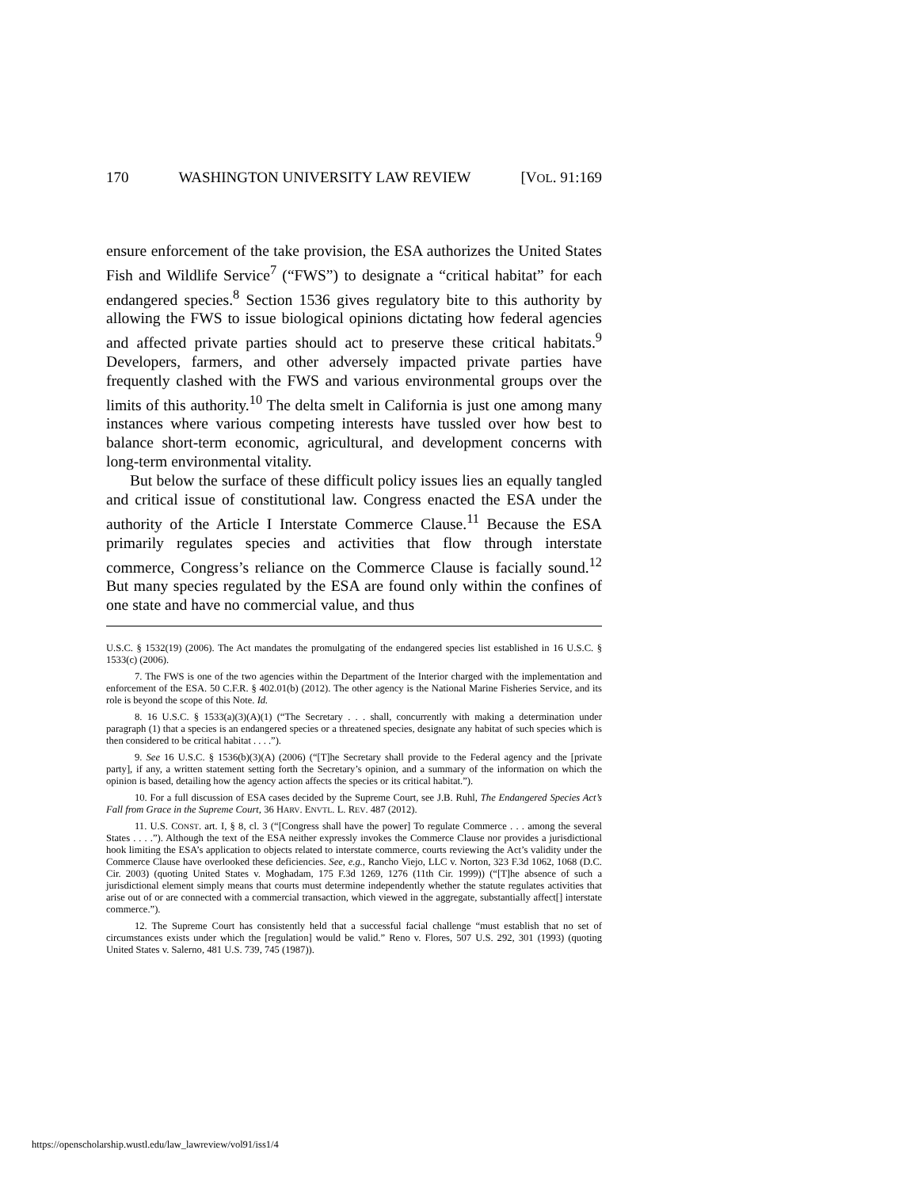170 WASHINGTON UNIVERSITY LAW REVIEW [VOL. 91:169
ensure enforcement of the take provision, the ESA authorizes the United States Fish and Wildlife Service<sup>7</sup> (“FWS”) to designate a “critical habitat” for each endangered species.<sup>8</sup> Section 1536 gives regulatory bite to this authority by allowing the FWS to issue biological opinions dictating how federal agencies and affected private parties should act to preserve these critical habitats.<sup>9</sup> Developers, farmers, and other adversely impacted private parties have frequently clashed with the FWS and various environmental groups over the limits of this authority.<sup>10</sup> The delta smelt in California is just one among many instances where various competing interests have tussled over how best to balance short-term economic, agricultural, and development concerns with long-term environmental vitality.
But below the surface of these difficult policy issues lies an equally tangled and critical issue of constitutional law. Congress enacted the ESA under the authority of the Article I Interstate Commerce Clause.<sup>11</sup> Because the ESA primarily regulates species and activities that flow through interstate commerce, Congress’s reliance on the Commerce Clause is facially sound.<sup>12</sup> But many species regulated by the ESA are found only within the confines of one state and have no commercial value, and thus
U.S.C. § 1532(19) (2006). The Act mandates the promulgating of the endangered species list established in 16 U.S.C. § 1533(c) (2006).
7. The FWS is one of the two agencies within the Department of the Interior charged with the implementation and enforcement of the ESA. 50 C.F.R. § 402.01(b) (2012). The other agency is the National Marine Fisheries Service, and its role is beyond the scope of this Note. Id.
8. 16 U.S.C. § 1533(a)(3)(A)(1) (“The Secretary . . . shall, concurrently with making a determination under paragraph (1) that a species is an endangered species or a threatened species, designate any habitat of such species which is then considered to be critical habitat . . . .”).
9. See 16 U.S.C. § 1536(b)(3)(A) (2006) (“[T]he Secretary shall provide to the Federal agency and the [private party], if any, a written statement setting forth the Secretary’s opinion, and a summary of the information on which the opinion is based, detailing how the agency action affects the species or its critical habitat.”).
10. For a full discussion of ESA cases decided by the Supreme Court, see J.B. Ruhl, The Endangered Species Act’s Fall from Grace in the Supreme Court, 36 HARV. ENVTL. L. REV. 487 (2012).
11. U.S. CONST. art. I, § 8, cl. 3 (“[Congress shall have the power] To regulate Commerce . . . among the several States . . . .”). Although the text of the ESA neither expressly invokes the Commerce Clause nor provides a jurisdictional hook limiting the ESA’s application to objects related to interstate commerce, courts reviewing the Act’s validity under the Commerce Clause have overlooked these deficiencies. See, e.g., Rancho Viejo, LLC v. Norton, 323 F.3d 1062, 1068 (D.C. Cir. 2003) (quoting United States v. Moghadam, 175 F.3d 1269, 1276 (11th Cir. 1999)) (“[T]he absence of such a jurisdictional element simply means that courts must determine independently whether the statute regulates activities that arise out of or are connected with a commercial transaction, which viewed in the aggregate, substantially affect[] interstate commerce.”).
12. The Supreme Court has consistently held that a successful facial challenge “must establish that no set of circumstances exists under which the [regulation] would be valid.” Reno v. Flores, 507 U.S. 292, 301 (1993) (quoting United States v. Salerno, 481 U.S. 739, 745 (1987)).
https://openscholarship.wustl.edu/law_lawreview/vol91/iss1/4